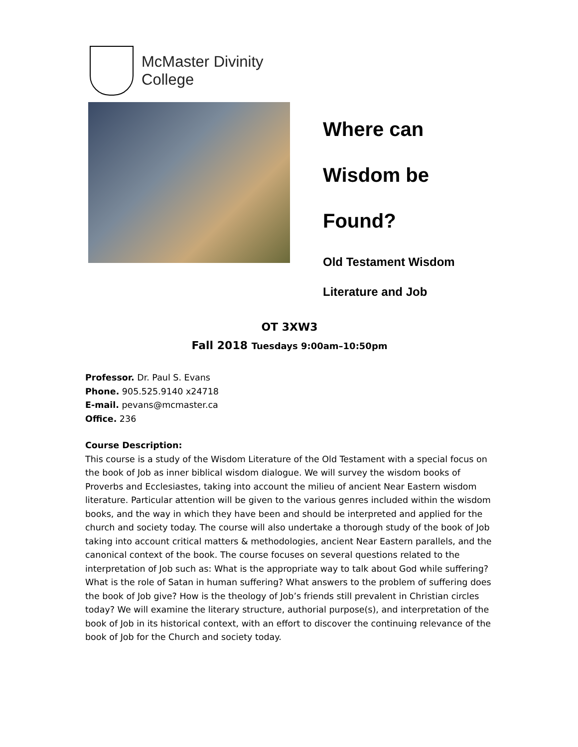McMaster Divinity
College
Where can
Wisdom be
Found?
Old Testament Wisdom
Literature and Job
OT 3XW3
Fall 2018 Tuesdays 9:00am–10:50pm
Professor. Dr. Paul S. Evans
Phone. 905.525.9140 x24718
E-mail. pevans@mcmaster.ca
Office. 236
Course Description:
This course is a study of the Wisdom Literature of the Old Testament with a special focus on the book of Job as inner biblical wisdom dialogue. We will survey the wisdom books of Proverbs and Ecclesiastes, taking into account the milieu of ancient Near Eastern wisdom literature. Particular attention will be given to the various genres included within the wisdom books, and the way in which they have been and should be interpreted and applied for the church and society today. The course will also undertake a thorough study of the book of Job taking into account critical matters & methodologies, ancient Near Eastern parallels, and the canonical context of the book. The course focuses on several questions related to the interpretation of Job such as: What is the appropriate way to talk about God while suffering? What is the role of Satan in human suffering? What answers to the problem of suffering does the book of Job give? How is the theology of Job’s friends still prevalent in Christian circles today? We will examine the literary structure, authorial purpose(s), and interpretation of the book of Job in its historical context, with an effort to discover the continuing relevance of the book of Job for the Church and society today.